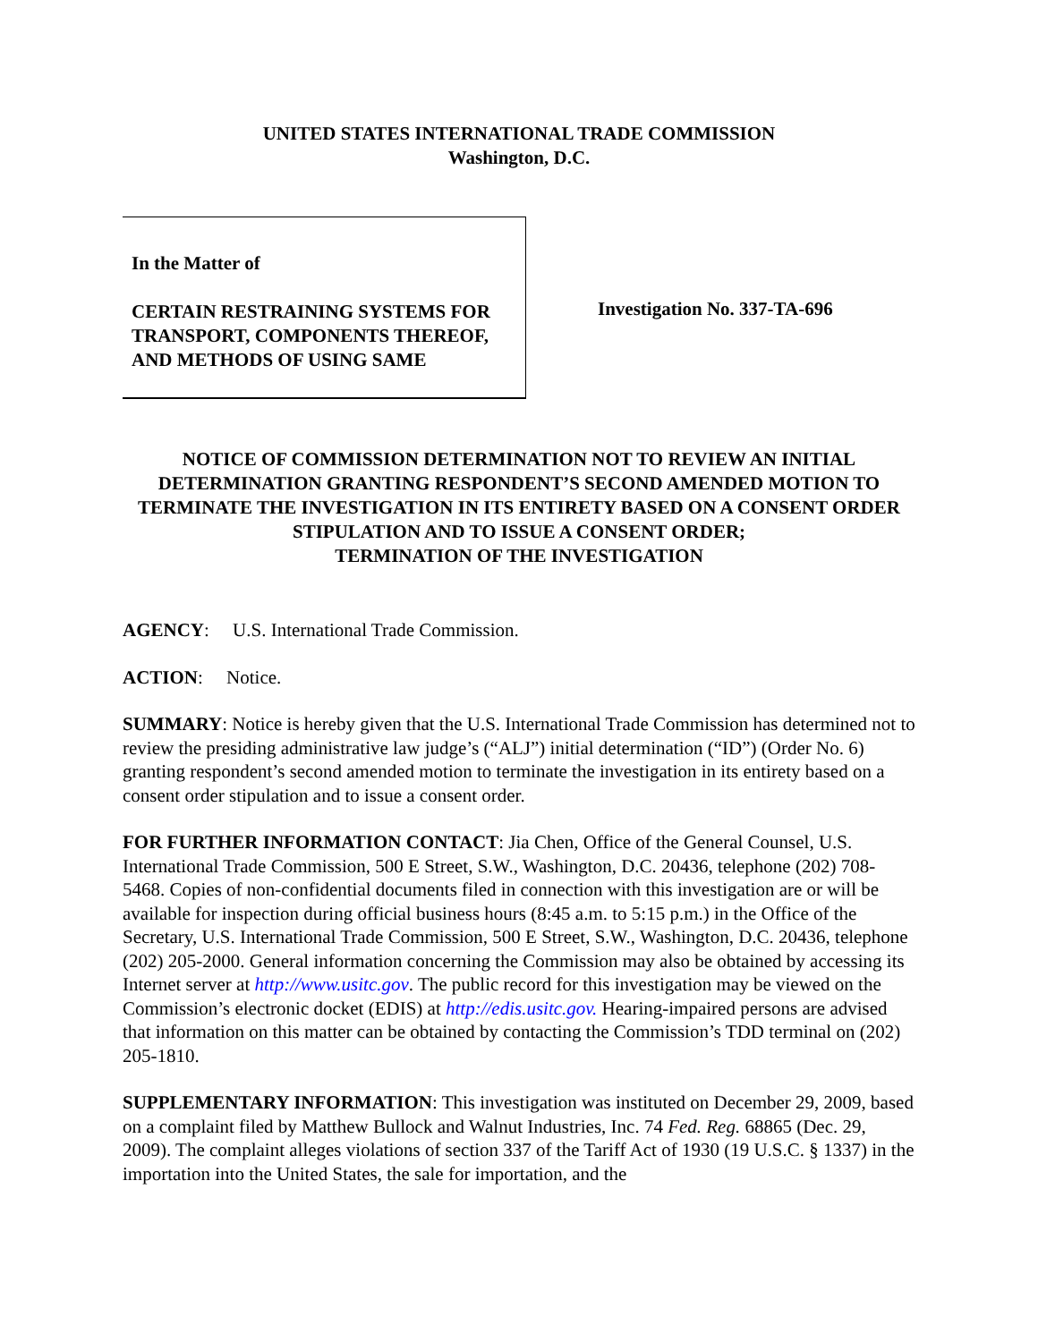UNITED STATES INTERNATIONAL TRADE COMMISSION
Washington, D.C.
In the Matter of
CERTAIN RESTRAINING SYSTEMS FOR TRANSPORT, COMPONENTS THEREOF, AND METHODS OF USING SAME
Investigation No. 337-TA-696
NOTICE OF COMMISSION DETERMINATION NOT TO REVIEW AN INITIAL DETERMINATION GRANTING RESPONDENT’S SECOND AMENDED MOTION TO TERMINATE THE INVESTIGATION IN ITS ENTIRETY BASED ON A CONSENT ORDER STIPULATION AND TO ISSUE A CONSENT ORDER;
TERMINATION OF THE INVESTIGATION
AGENCY: U.S. International Trade Commission.
ACTION: Notice.
SUMMARY: Notice is hereby given that the U.S. International Trade Commission has determined not to review the presiding administrative law judge’s (“ALJ”) initial determination (“ID”) (Order No. 6) granting respondent’s second amended motion to terminate the investigation in its entirety based on a consent order stipulation and to issue a consent order.
FOR FURTHER INFORMATION CONTACT: Jia Chen, Office of the General Counsel, U.S. International Trade Commission, 500 E Street, S.W., Washington, D.C. 20436, telephone (202) 708-5468. Copies of non-confidential documents filed in connection with this investigation are or will be available for inspection during official business hours (8:45 a.m. to 5:15 p.m.) in the Office of the Secretary, U.S. International Trade Commission, 500 E Street, S.W., Washington, D.C. 20436, telephone (202) 205-2000. General information concerning the Commission may also be obtained by accessing its Internet server at http://www.usitc.gov. The public record for this investigation may be viewed on the Commission’s electronic docket (EDIS) at http://edis.usitc.gov. Hearing-impaired persons are advised that information on this matter can be obtained by contacting the Commission’s TDD terminal on (202) 205-1810.
SUPPLEMENTARY INFORMATION: This investigation was instituted on December 29, 2009, based on a complaint filed by Matthew Bullock and Walnut Industries, Inc. 74 Fed. Reg. 68865 (Dec. 29, 2009). The complaint alleges violations of section 337 of the Tariff Act of 1930 (19 U.S.C. § 1337) in the importation into the United States, the sale for importation, and the